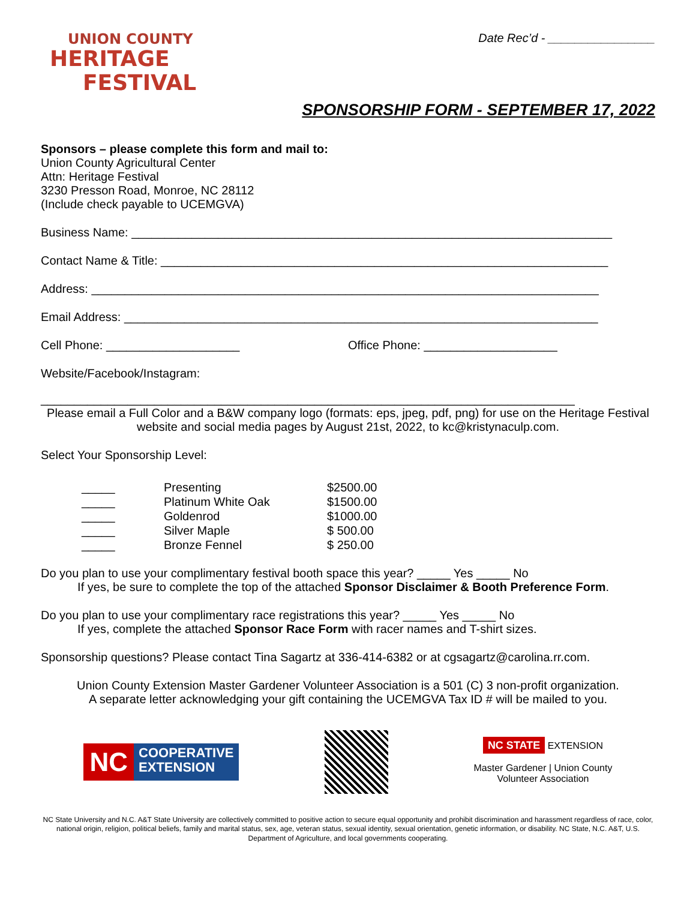UNION COUNTY
HERITAGE
FESTIVAL
Date Rec’d - ________________
SPONSORSHIP FORM - SEPTEMBER 17, 2022
Sponsors – please complete this form and mail to:
Union County Agricultural Center
Attn: Heritage Festival
3230 Presson Road, Monroe, NC 28112
(Include check payable to UCEMGVA)
Business Name: ________________________________________________________________________
Contact Name & Title: ___________________________________________________________________
Address: ____________________________________________________________________________
Email Address: _______________________________________________________________________
Cell Phone: ____________________ Office Phone: ____________________
Website/Facebook/Instagram:
________________________________________________________________________________
Please email a Full Color and a B&W company logo (formats: eps, jpeg, pdf, png) for use on the Heritage Festival website and social media pages by August 21st, 2022, to kc@kristynaculp.com.
Select Your Sponsorship Level:
| _____ | Presenting | $2500.00 |
| _____ | Platinum White Oak | $1500.00 |
| _____ | Goldenrod | $1000.00 |
| _____ | Silver Maple | $ 500.00 |
| _____ | Bronze Fennel | $ 250.00 |
Do you plan to use your complimentary festival booth space this year? _____ Yes _____ No
If yes, be sure to complete the top of the attached Sponsor Disclaimer & Booth Preference Form.
Do you plan to use your complimentary race registrations this year? _____ Yes _____ No
If yes, complete the attached Sponsor Race Form with racer names and T-shirt sizes.
Sponsorship questions? Please contact Tina Sagartz at 336-414-6382 or at cgsagartz@carolina.rr.com.
Union County Extension Master Gardener Volunteer Association is a 501 (C) 3 non-profit organization.
A separate letter acknowledging your gift containing the UCEMGVA Tax ID # will be mailed to you.
NC
COOPERATIVE
EXTENSION
NC STATE EXTENSION
Master Gardener | Union County
Volunteer Association
NC State University and N.C. A&T State University are collectively committed to positive action to secure equal opportunity and prohibit discrimination and harassment regardless of race, color, national origin, religion, political beliefs, family and marital status, sex, age, veteran status, sexual identity, sexual orientation, genetic information, or disability. NC State, N.C. A&T, U.S. Department of Agriculture, and local governments cooperating.